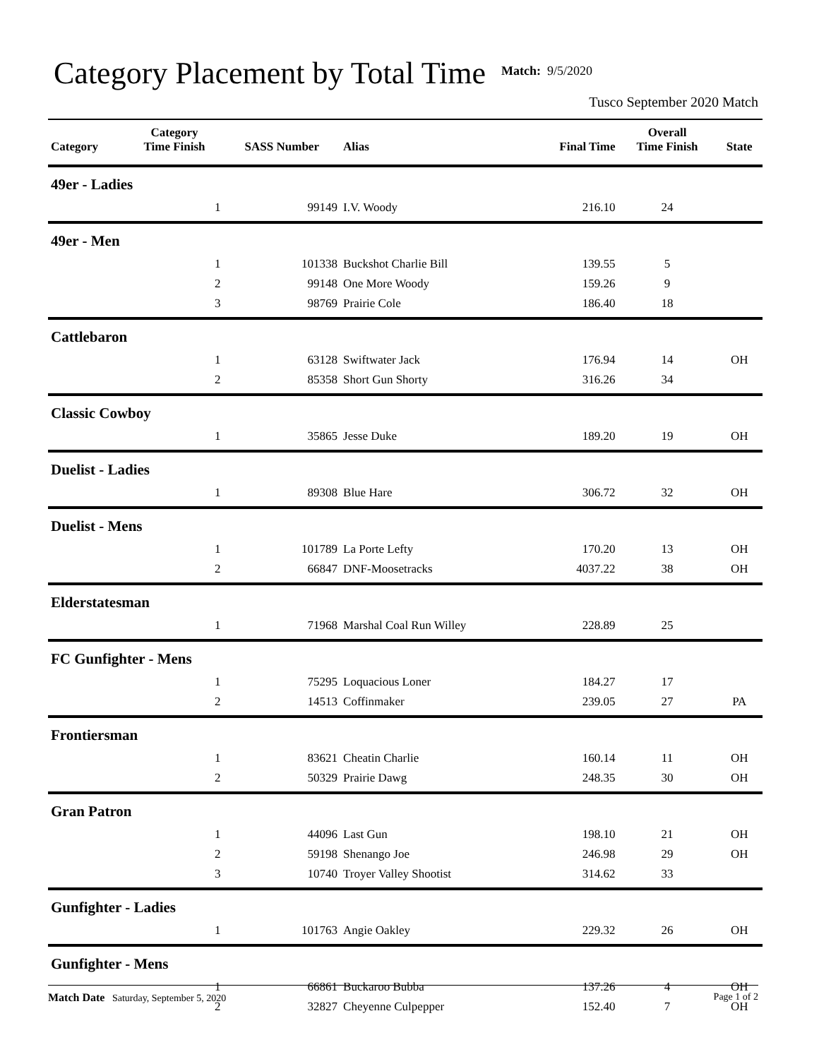Category Placement by Total Time
Match: 9/5/2020
Tusco September 2020 Match
| Category | Category Time Finish | SASS Number | Alias | Final Time | Overall Time Finish | State |
| --- | --- | --- | --- | --- | --- | --- |
| 49er - Ladies | | | | | | |
| | 1 | 99149 | I.V. Woody | 216.10 | 24 | |
| 49er - Men | | | | | | |
| | 1 | 101338 | Buckshot Charlie Bill | 139.55 | 5 | |
| | 2 | 99148 | One More Woody | 159.26 | 9 | |
| | 3 | 98769 | Prairie Cole | 186.40 | 18 | |
| Cattlebaron | | | | | | |
| | 1 | 63128 | Swiftwater Jack | 176.94 | 14 | OH |
| | 2 | 85358 | Short Gun Shorty | 316.26 | 34 | |
| Classic Cowboy | | | | | | |
| | 1 | 35865 | Jesse Duke | 189.20 | 19 | OH |
| Duelist - Ladies | | | | | | |
| | 1 | 89308 | Blue Hare | 306.72 | 32 | OH |
| Duelist - Mens | | | | | | |
| | 1 | 101789 | La Porte Lefty | 170.20 | 13 | OH |
| | 2 | 66847 | DNF-Moosetracks | 4037.22 | 38 | OH |
| Elderstatesman | | | | | | |
| | 1 | 71968 | Marshal Coal Run Willey | 228.89 | 25 | |
| FC Gunfighter - Mens | | | | | | |
| | 1 | 75295 | Loquacious Loner | 184.27 | 17 | |
| | 2 | 14513 | Coffinmaker | 239.05 | 27 | PA |
| Frontiersman | | | | | | |
| | 1 | 83621 | Cheatin Charlie | 160.14 | 11 | OH |
| | 2 | 50329 | Prairie Dawg | 248.35 | 30 | OH |
| Gran Patron | | | | | | |
| | 1 | 44096 | Last Gun | 198.10 | 21 | OH |
| | 2 | 59198 | Shenango Joe | 246.98 | 29 | OH |
| | 3 | 10740 | Troyer Valley Shootist | 314.62 | 33 | |
| Gunfighter - Ladies | | | | | | |
| | 1 | 101763 | Angie Oakley | 229.32 | 26 | OH |
| Gunfighter - Mens | | | | | | |
| | 1 | 66861 | Buckaroo Bubba | 137.26 | 4 | OH |
| | 2 | 32827 | Cheyenne Culpepper | 152.40 | 7 | OH |
Match Date Saturday, September 5, 2020 Page 1 of 2